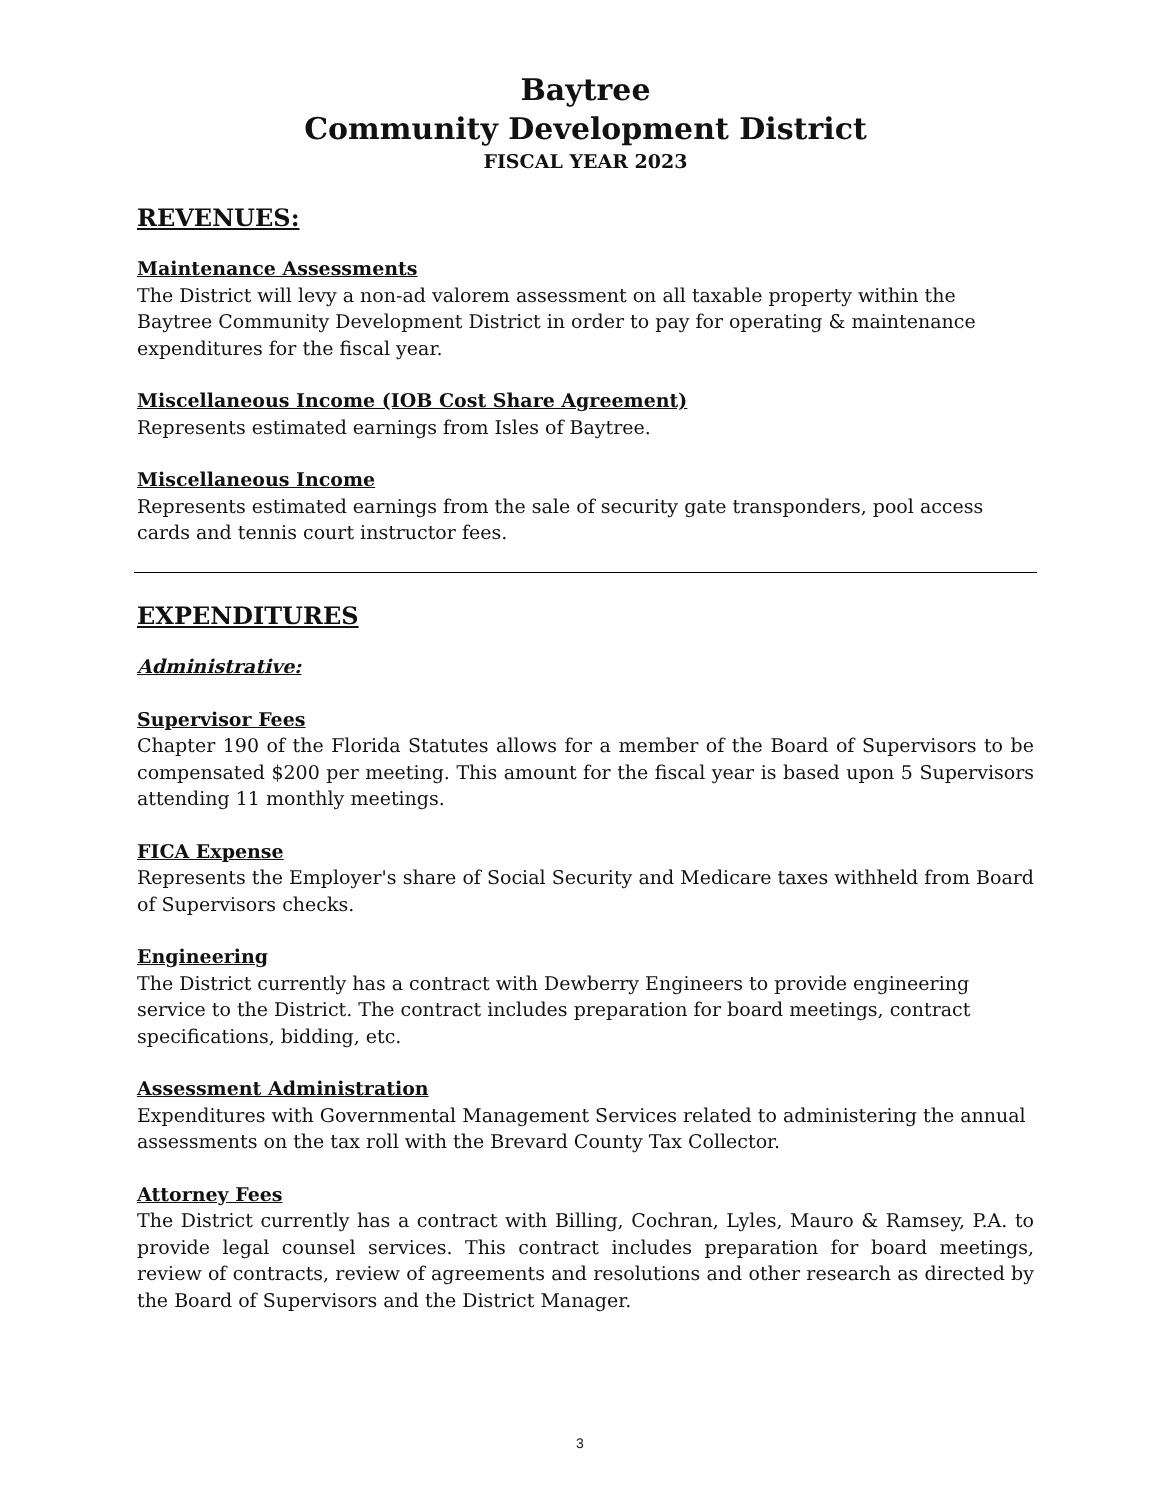Baytree
Community Development District
FISCAL YEAR 2023
REVENUES:
Maintenance Assessments
The District will levy a non-ad valorem assessment on all taxable property within the Baytree Community Development District in order to pay for operating & maintenance expenditures for the fiscal year.
Miscellaneous Income (IOB Cost Share Agreement)
Represents estimated earnings from Isles of Baytree.
Miscellaneous Income
Represents estimated earnings from the sale of security gate transponders, pool access cards and tennis court instructor fees.
EXPENDITURES
Administrative:
Supervisor Fees
Chapter 190 of the Florida Statutes allows for a member of the Board of Supervisors to be compensated $200 per meeting. This amount for the fiscal year is based upon 5 Supervisors attending 11 monthly meetings.
FICA Expense
Represents the Employer's share of Social Security and Medicare taxes withheld from Board of Supervisors checks.
Engineering
The District currently has a contract with Dewberry Engineers to provide engineering service to the District. The contract includes preparation for board meetings, contract specifications, bidding, etc.
Assessment Administration
Expenditures with Governmental Management Services related to administering the annual assessments on the tax roll with the Brevard County Tax Collector.
Attorney Fees
The District currently has a contract with Billing, Cochran, Lyles, Mauro & Ramsey, P.A. to provide legal counsel services. This contract includes preparation for board meetings, review of contracts, review of agreements and resolutions and other research as directed by the Board of Supervisors and the District Manager.
3